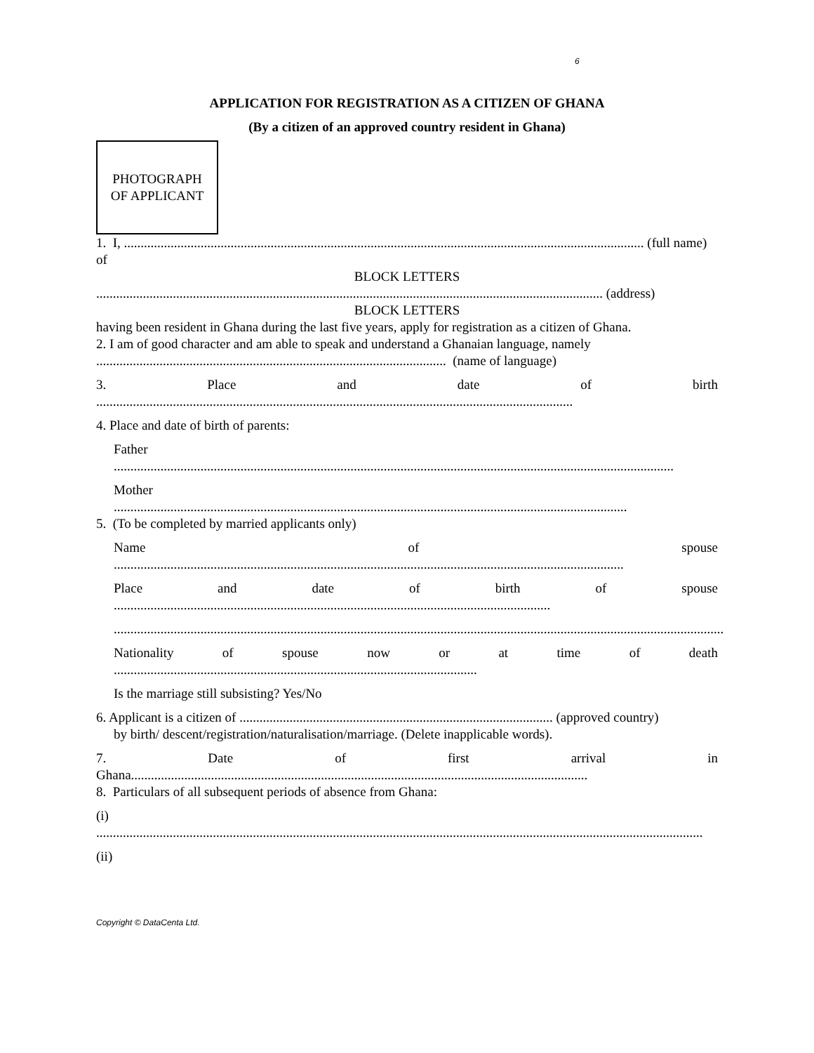6
APPLICATION FOR REGISTRATION AS A CITIZEN OF GHANA
(By a citizen of an approved country resident in Ghana)
PHOTOGRAPH
OF APPLICANT
1. I, ............................................................................................................................................................ (full name) of
BLOCK LETTERS
........................................................................................................................................................ (address)
BLOCK LETTERS
having been resident in Ghana during the last five years, apply for registration as a citizen of Ghana.
2. I am of good character and am able to speak and understand a Ghanaian language, namely
......................................................................................................... (name of language)
3. Place and date of birth
...............................................................................................................................................
4. Place and date of birth of parents:
Father
........................................................................................................................................................................
Mother
..........................................................................................................................................................
5. (To be completed by married applicants only)
Name of spouse
.........................................................................................................................................................
Place and date of birth of spouse
...................................................................................................................................
.......................................................................................................................................................................................
Nationality of spouse now or at time of death
.............................................................................................................
Is the marriage still subsisting? Yes/No
6. Applicant is a citizen of .............................................................................................. (approved country)
by birth/ descent/registration/naturalisation/marriage. (Delete inapplicable words).
7. Date of first arrival in
Ghana.........................................................................................................................................
8. Particulars of all subsequent periods of absence from Ghana:
(i)
......................................................................................................................................................................................
(ii)
Copyright © DataCenta Ltd.